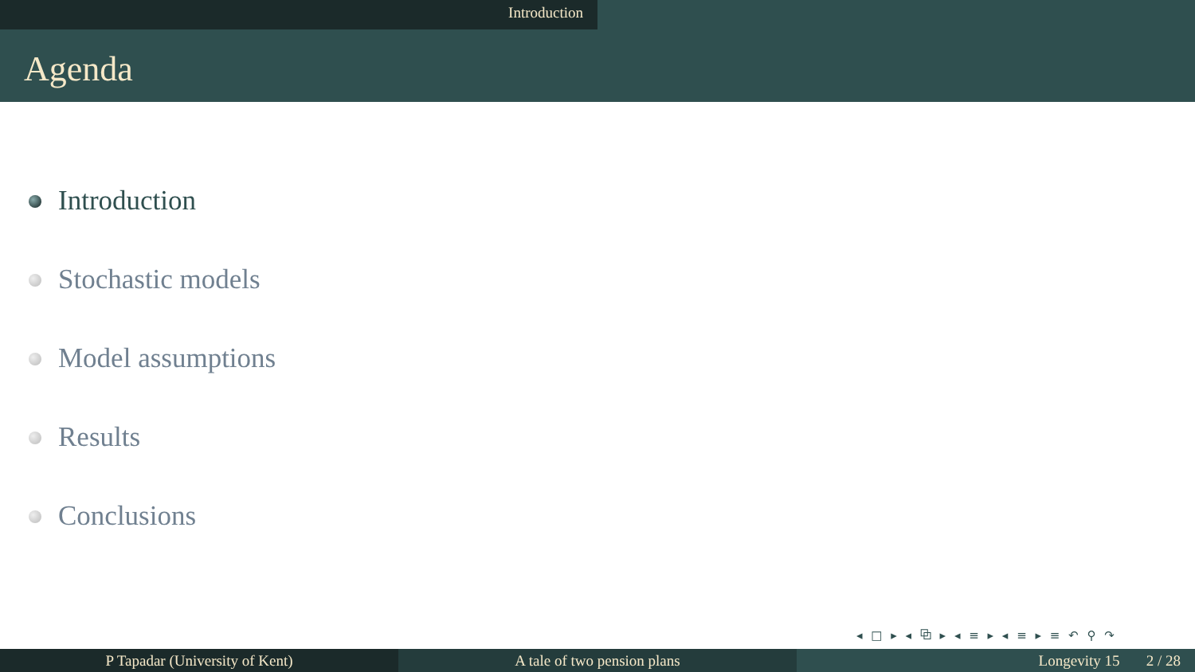Introduction
Agenda
Introduction
Stochastic models
Model assumptions
Results
Conclusions
◂ □ ▸ ◂ ⧉ ▸ ◂ ≡ ▸ ◂ ≡ ▸ ≡ ↶ ⚲ ↷
P Tapadar (University of Kent) A tale of two pension plans Longevity 15 2 / 28